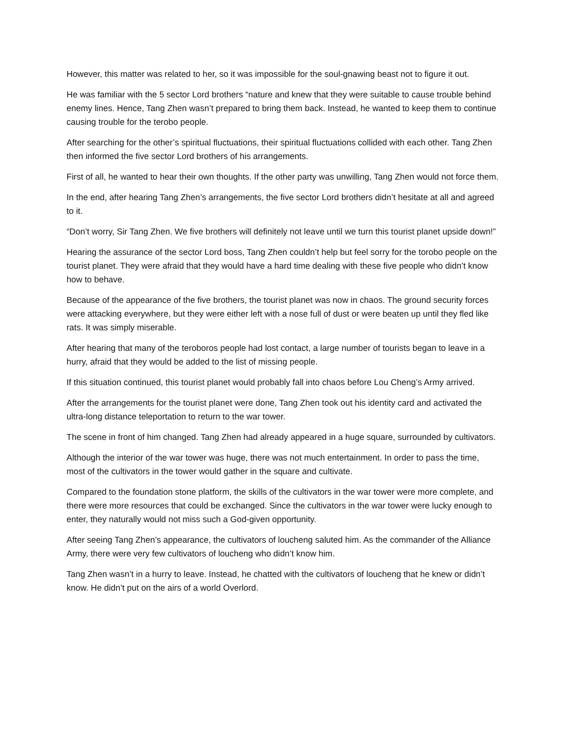However, this matter was related to her, so it was impossible for the soul-gnawing beast not to figure it out.
He was familiar with the 5 sector Lord brothers “nature and knew that they were suitable to cause trouble behind enemy lines. Hence, Tang Zhen wasn’t prepared to bring them back. Instead, he wanted to keep them to continue causing trouble for the terobo people.
After searching for the other’s spiritual fluctuations, their spiritual fluctuations collided with each other. Tang Zhen then informed the five sector Lord brothers of his arrangements.
First of all, he wanted to hear their own thoughts. If the other party was unwilling, Tang Zhen would not force them.
In the end, after hearing Tang Zhen’s arrangements, the five sector Lord brothers didn’t hesitate at all and agreed to it.
“Don’t worry, Sir Tang Zhen. We five brothers will definitely not leave until we turn this tourist planet upside down!”
Hearing the assurance of the sector Lord boss, Tang Zhen couldn’t help but feel sorry for the torobo people on the tourist planet. They were afraid that they would have a hard time dealing with these five people who didn’t know how to behave.
Because of the appearance of the five brothers, the tourist planet was now in chaos. The ground security forces were attacking everywhere, but they were either left with a nose full of dust or were beaten up until they fled like rats. It was simply miserable.
After hearing that many of the teroboros people had lost contact, a large number of tourists began to leave in a hurry, afraid that they would be added to the list of missing people.
If this situation continued, this tourist planet would probably fall into chaos before Lou Cheng’s Army arrived.
After the arrangements for the tourist planet were done, Tang Zhen took out his identity card and activated the ultra-long distance teleportation to return to the war tower.
The scene in front of him changed. Tang Zhen had already appeared in a huge square, surrounded by cultivators.
Although the interior of the war tower was huge, there was not much entertainment. In order to pass the time, most of the cultivators in the tower would gather in the square and cultivate.
Compared to the foundation stone platform, the skills of the cultivators in the war tower were more complete, and there were more resources that could be exchanged. Since the cultivators in the war tower were lucky enough to enter, they naturally would not miss such a God-given opportunity.
After seeing Tang Zhen’s appearance, the cultivators of loucheng saluted him. As the commander of the Alliance Army, there were very few cultivators of loucheng who didn’t know him.
Tang Zhen wasn’t in a hurry to leave. Instead, he chatted with the cultivators of loucheng that he knew or didn’t know. He didn’t put on the airs of a world Overlord.